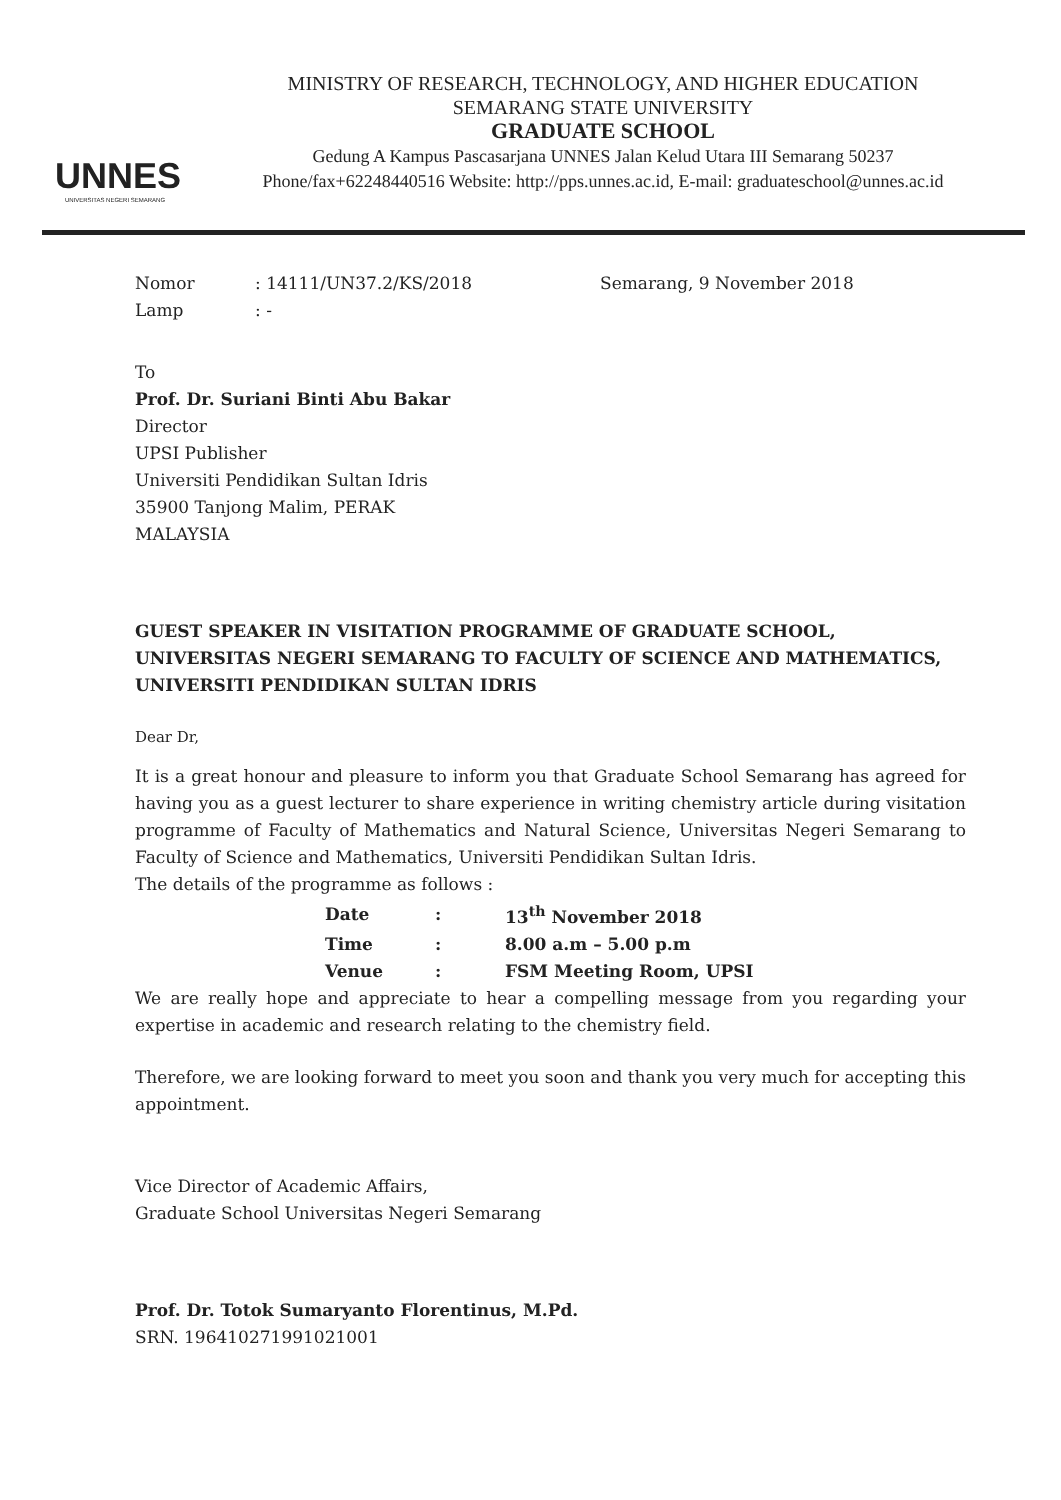UNNES
UNIVERSITAS NEGERI SEMARANG
MINISTRY OF RESEARCH, TECHNOLOGY, AND HIGHER EDUCATION
SEMARANG STATE UNIVERSITY
GRADUATE SCHOOL
Gedung A Kampus Pascasarjana UNNES Jalan Kelud Utara III Semarang 50237
Phone/fax+62248440516 Website: http://pps.unnes.ac.id, E-mail: graduateschool@unnes.ac.id
Nomor
Lamp
: 14111/UN37.2/KS/2018
: -
Semarang, 9 November 2018
To
Prof. Dr. Suriani Binti Abu Bakar
Director
UPSI Publisher
Universiti Pendidikan Sultan Idris
35900 Tanjong Malim, PERAK
MALAYSIA
GUEST SPEAKER IN VISITATION PROGRAMME OF GRADUATE SCHOOL, UNIVERSITAS NEGERI SEMARANG TO FACULTY OF SCIENCE AND MATHEMATICS, UNIVERSITI PENDIDIKAN SULTAN IDRIS
Dear Dr,
It is a great honour and pleasure to inform you that Graduate School Semarang has agreed for having you as a guest lecturer to share experience in writing chemistry article during visitation programme of Faculty of Mathematics and Natural Science, Universitas Negeri Semarang to Faculty of Science and Mathematics, Universiti Pendidikan Sultan Idris.
The details of the programme as follows :
| Date | : | 13<sup>th</sup> November 2018 |
| Time | : | 8.00 a.m – 5.00 p.m |
| Venue | : | FSM Meeting Room, UPSI |
We are really hope and appreciate to hear a compelling message from you regarding your expertise in academic and research relating to the chemistry field.
Therefore, we are looking forward to meet you soon and thank you very much for accepting this appointment.
Vice Director of Academic Affairs,
Graduate School Universitas Negeri Semarang
Prof. Dr. Totok Sumaryanto Florentinus, M.Pd.
SRN. 196410271991021001